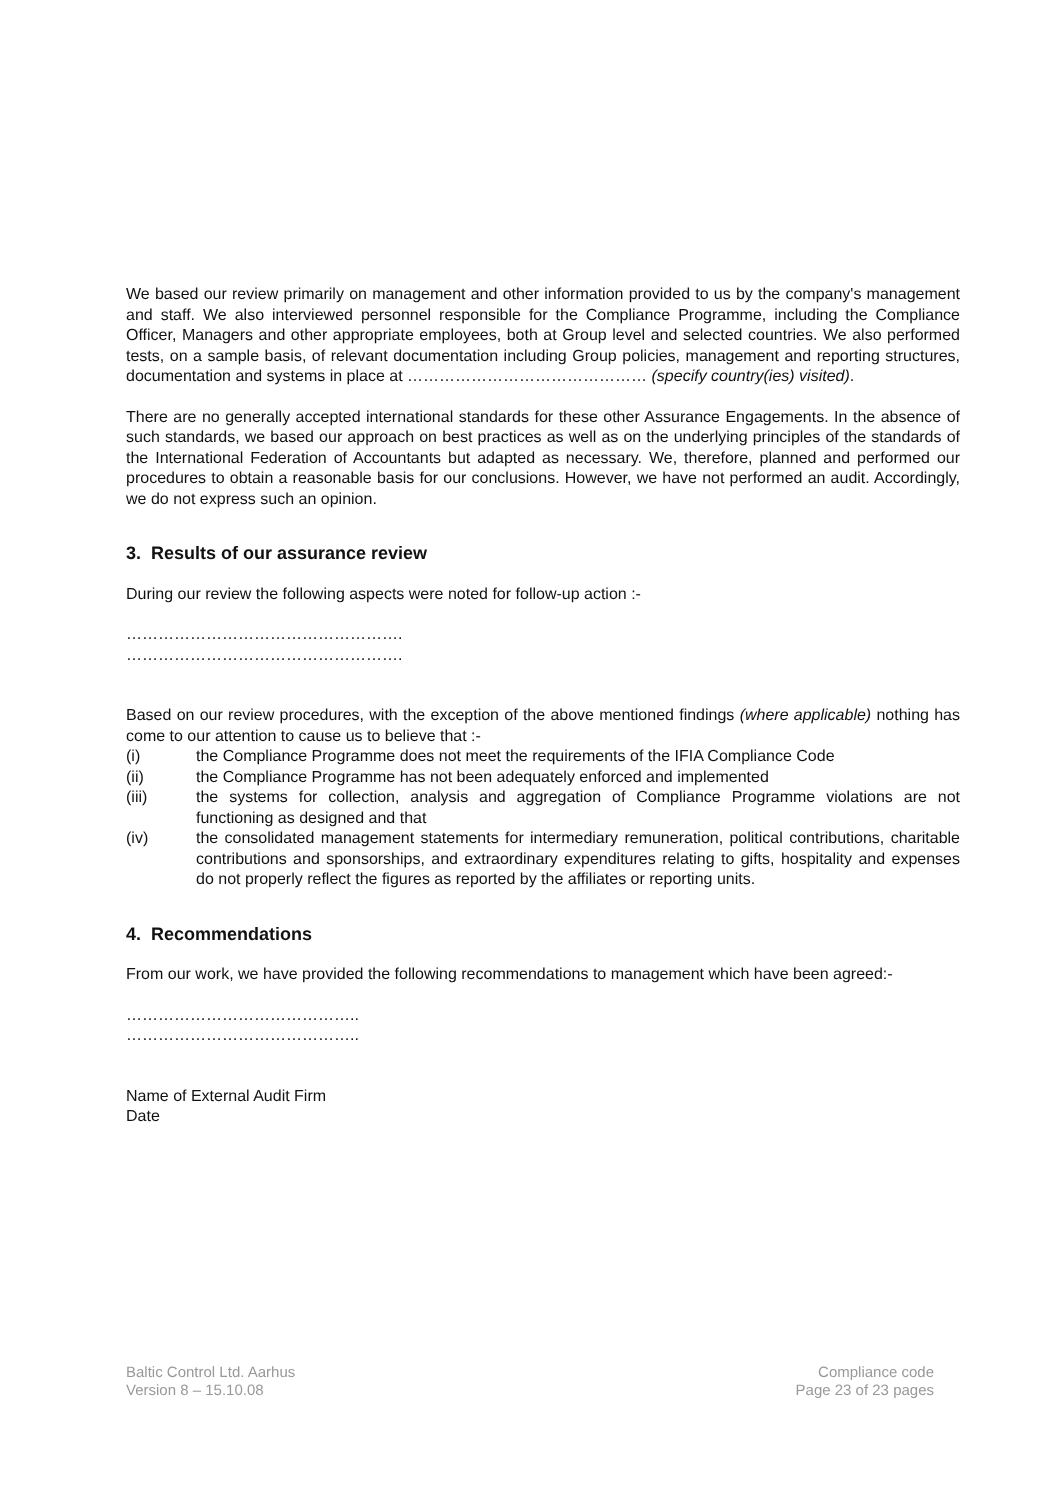We based our review primarily on management and other information provided to us by the company's management and staff. We also interviewed personnel responsible for the Compliance Programme, including the Compliance Officer, Managers and other appropriate employees, both at Group level and selected countries. We also performed tests, on a sample basis, of relevant documentation including Group policies, management and reporting structures, documentation and systems in place at ……………………………………… (specify country(ies) visited).
There are no generally accepted international standards for these other Assurance Engagements. In the absence of such standards, we based our approach on best practices as well as on the underlying principles of the standards of the International Federation of Accountants but adapted as necessary. We, therefore, planned and performed our procedures to obtain a reasonable basis for our conclusions. However, we have not performed an audit. Accordingly, we do not express such an opinion.
3. Results of our assurance review
During our review the following aspects were noted for follow-up action :-
…………………………………………….
…………………………………………….
Based on our review procedures, with the exception of the above mentioned findings (where applicable) nothing has come to our attention to cause us to believe that :-
(i) the Compliance Programme does not meet the requirements of the IFIA Compliance Code
(ii) the Compliance Programme has not been adequately enforced and implemented
(iii) the systems for collection, analysis and aggregation of Compliance Programme violations are not functioning as designed and that
(iv) the consolidated management statements for intermediary remuneration, political contributions, charitable contributions and sponsorships, and extraordinary expenditures relating to gifts, hospitality and expenses do not properly reflect the figures as reported by the affiliates or reporting units.
4. Recommendations
From our work, we have provided the following recommendations to management which have been agreed:-
……………………………………..
……………………………………..
Name of External Audit Firm
Date
Baltic Control Ltd. Aarhus
Version 8 – 15.10.08
Compliance code
Page 23 of 23 pages